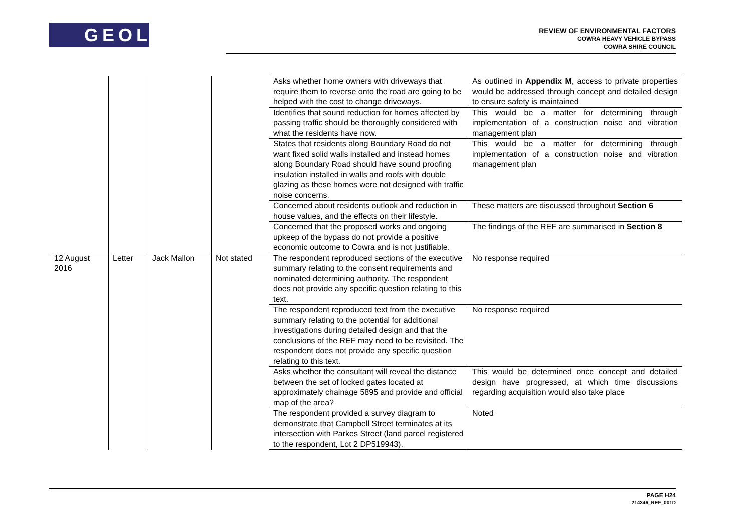GEOLYSE
REVIEW OF ENVIRONMENTAL FACTORS
COWRA HEAVY VEHICLE BYPASS
COWRA SHIRE COUNCIL
| | | | | Asks whether home owners with driveways that require them to reverse onto the road are going to be helped with the cost to change driveways. | As outlined in Appendix M , access to private properties would be addressed through concept and detailed design to ensure safety is maintained |
| | | | | Identifies that sound reduction for homes affected by passing traffic should be thoroughly considered with what the residents have now. | This would be a matter for determining through implementation of a construction noise and vibration management plan |
| | | | | States that residents along Boundary Road do not want fixed solid walls installed and instead homes along Boundary Road should have sound proofing insulation installed in walls and roofs with double glazing as these homes were not designed with traffic noise concerns. | This would be a matter for determining through implementation of a construction noise and vibration management plan |
| | | | | Concerned about residents outlook and reduction in house values, and the effects on their lifestyle. | These matters are discussed throughout Section 6 |
| | | | | Concerned that the proposed works and ongoing upkeep of the bypass do not provide a positive economic outcome to Cowra and is not justifiable. | The findings of the REF are summarised in Section 8 |
| 12 August 2016 | Letter | Jack Mallon | Not stated | The respondent reproduced sections of the executive summary relating to the consent requirements and nominated determining authority. The respondent does not provide any specific question relating to this text. | No response required |
| | | | | The respondent reproduced text from the executive summary relating to the potential for additional investigations during detailed design and that the conclusions of the REF may need to be revisited. The respondent does not provide any specific question relating to this text. | No response required |
| | | | | Asks whether the consultant will reveal the distance between the set of locked gates located at approximately chainage 5895 and provide and official map of the area? | This would be determined once concept and detailed design have progressed, at which time discussions regarding acquisition would also take place |
| | | | | The respondent provided a survey diagram to demonstrate that Campbell Street terminates at its intersection with Parkes Street (land parcel registered to the respondent, Lot 2 DP519943). | Noted |
PAGE H24
214346_REF_001D